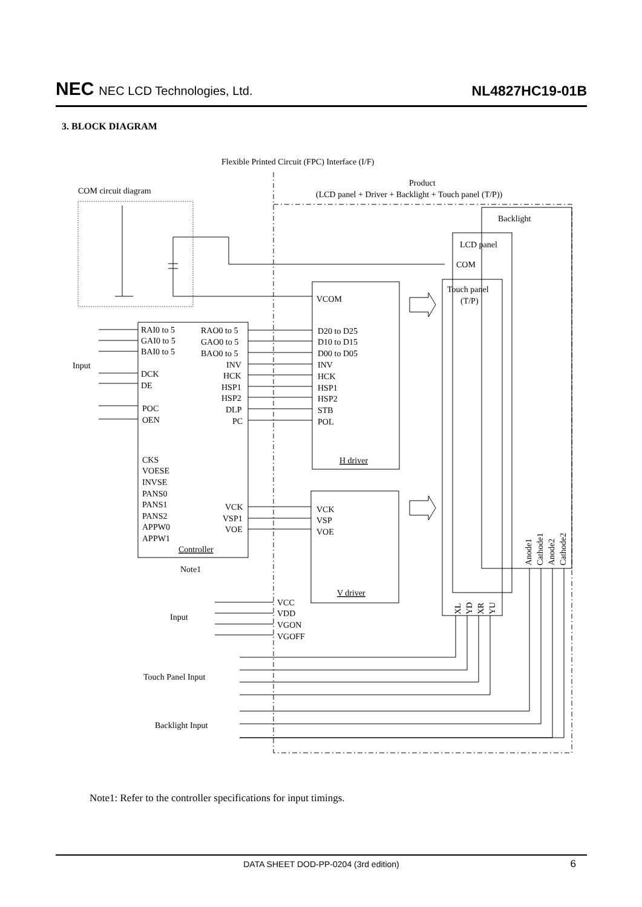NEC NEC LCD Technologies, Ltd.
NL4827HC19-01B
3. BLOCK DIAGRAM
Flexible Printed Circuit (FPC) Interface (I/F)
Product
(LCD panel + Driver + Backlight + Touch panel (T/P))
COM circuit diagram
Backlight
LCD panel
COM
Touch panel
(T/P)
VCOM
RAI0 to 5
GAI0 to 5
BAI0 to 5
Input
DCK
DE
POC
OEN
RAO0 to 5
GAO0 to 5
BAO0 to 5
INV
HCK
HSP1
HSP2
DLP
PC
D20 to D25
D10 to D15
D00 to D05
INV
HCK
HSP1
HSP2
STB
POL
H driver
CKS
VOESE
INVSE
PANS0
PANS1
PANS2
APPW0
APPW1
VCK
VSP1
VOE
Controller
Note1
VCK
VSP
VOE
V driver
Input
VCC
VDD
VGON
VGOFF
Touch Panel Input
Backlight Input
XL
YD
XR
YU
Anode1
Cathode1
Anode2
Cathode2
Note1: Refer to the controller specifications for input timings.
DATA SHEET DOD-PP-0204 (3rd edition) 6